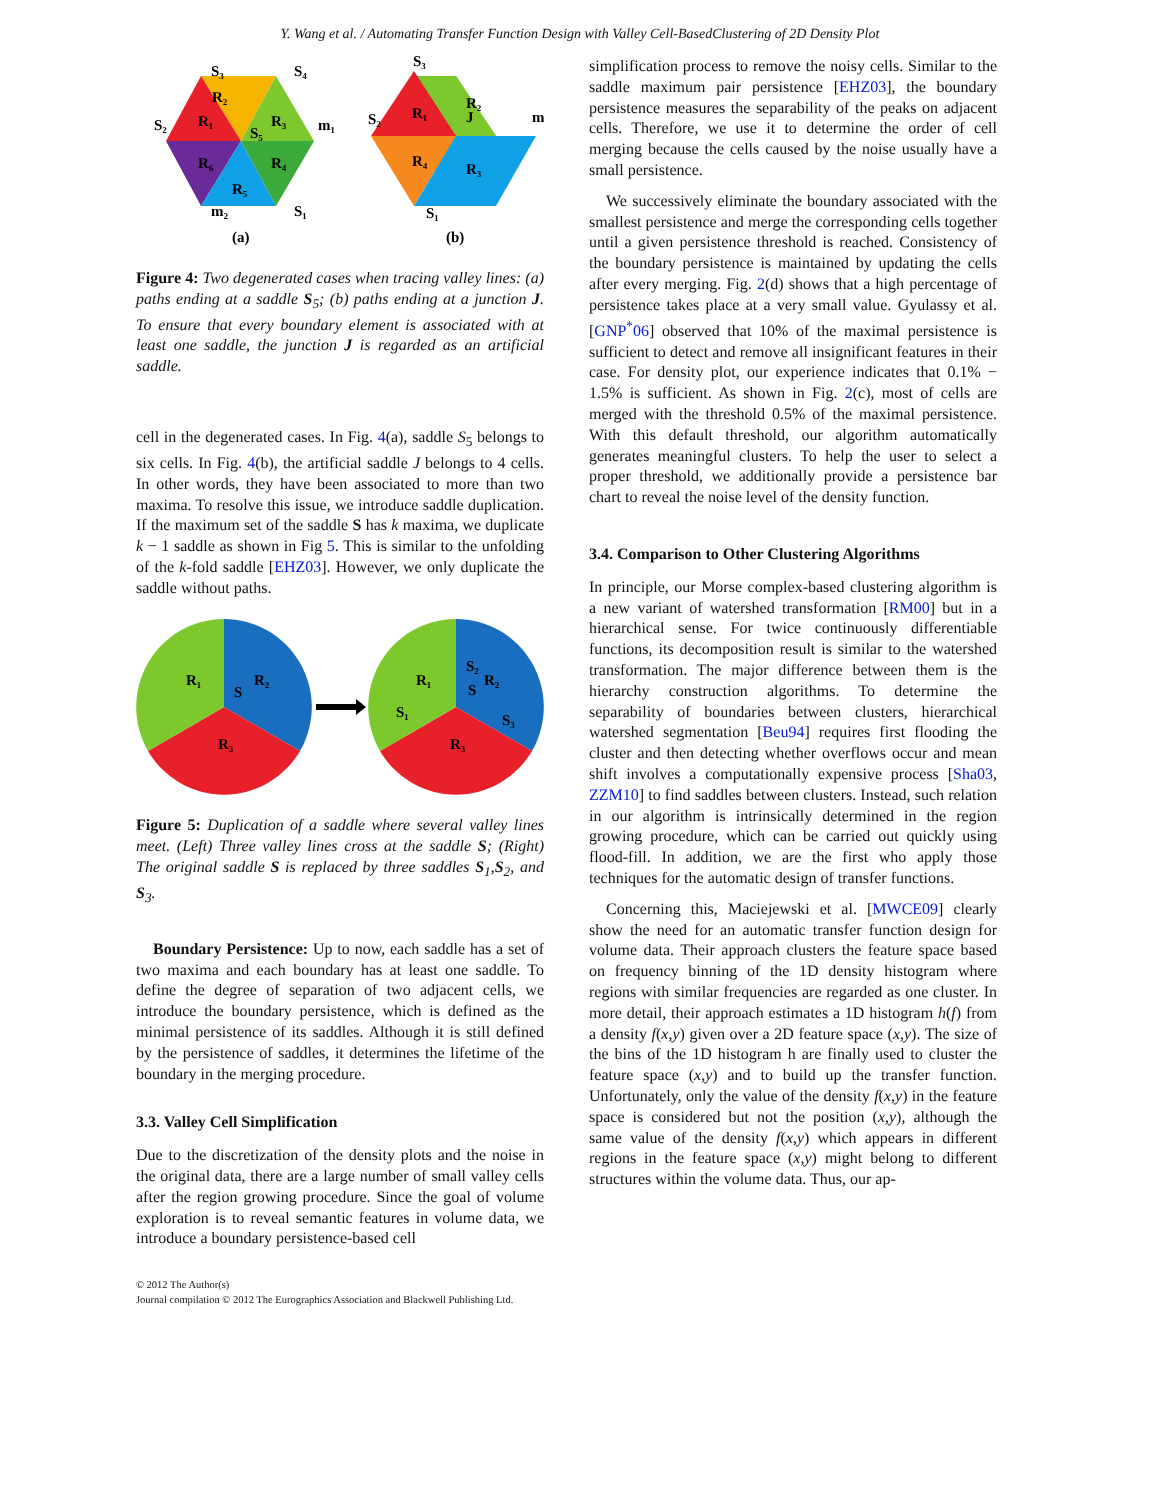Y. Wang et al. / Automating Transfer Function Design with Valley Cell-BasedClustering of 2D Density Plot
R₂
R₁
R₃
R₆
R₄
R₅
S₃
S₄
S₂
m₁
S₅
S₁
m₂
(a)
S₃
R₂
R₁
J
S₂
m
R₄
R₃
S₁
(b)
Figure 4: Two degenerated cases when tracing valley lines: (a) paths ending at a saddle S<sub>5</sub>; (b) paths ending at a junction J. To ensure that every boundary element is associated with at least one saddle, the junction J is regarded as an artificial saddle.
cell in the degenerated cases. In Fig. 4(a), saddle S<sub>5</sub> belongs to six cells. In Fig. 4(b), the artificial saddle J belongs to 4 cells. In other words, they have been associated to more than two maxima. To resolve this issue, we introduce saddle duplication. If the maximum set of the saddle S has k maxima, we duplicate k − 1 saddle as shown in Fig 5. This is similar to the unfolding of the k-fold saddle [EHZ03]. However, we only duplicate the saddle without paths.
R₁
R₂
S
R₃
R₁
R₂
S₂
S
S₁
S₃
R₃
Figure 5: Duplication of a saddle where several valley lines meet. (Left) Three valley lines cross at the saddle S; (Right) The original saddle S is replaced by three saddles S<sub>1</sub>,S<sub>2</sub>, and S<sub>3</sub>.
Boundary Persistence: Up to now, each saddle has a set of two maxima and each boundary has at least one saddle. To define the degree of separation of two adjacent cells, we introduce the boundary persistence, which is defined as the minimal persistence of its saddles. Although it is still defined by the persistence of saddles, it determines the lifetime of the boundary in the merging procedure.
3.3. Valley Cell Simplification
Due to the discretization of the density plots and the noise in the original data, there are a large number of small valley cells after the region growing procedure. Since the goal of volume exploration is to reveal semantic features in volume data, we introduce a boundary persistence-based cell
© 2012 The Author(s)
Journal compilation © 2012 The Eurographics Association and Blackwell Publishing Ltd.
simplification process to remove the noisy cells. Similar to the saddle maximum pair persistence [EHZ03], the boundary persistence measures the separability of the peaks on adjacent cells. Therefore, we use it to determine the order of cell merging because the cells caused by the noise usually have a small persistence.
We successively eliminate the boundary associated with the smallest persistence and merge the corresponding cells together until a given persistence threshold is reached. Consistency of the boundary persistence is maintained by updating the cells after every merging. Fig. 2(d) shows that a high percentage of persistence takes place at a very small value. Gyulassy et al. [GNP<sup>*</sup>06] observed that 10% of the maximal persistence is sufficient to detect and remove all insignificant features in their case. For density plot, our experience indicates that 0.1% − 1.5% is sufficient. As shown in Fig. 2(c), most of cells are merged with the threshold 0.5% of the maximal persistence. With this default threshold, our algorithm automatically generates meaningful clusters. To help the user to select a proper threshold, we additionally provide a persistence bar chart to reveal the noise level of the density function.
3.4. Comparison to Other Clustering Algorithms
In principle, our Morse complex-based clustering algorithm is a new variant of watershed transformation [RM00] but in a hierarchical sense. For twice continuously differentiable functions, its decomposition result is similar to the watershed transformation. The major difference between them is the hierarchy construction algorithms. To determine the separability of boundaries between clusters, hierarchical watershed segmentation [Beu94] requires first flooding the cluster and then detecting whether overflows occur and mean shift involves a computationally expensive process [Sha03, ZZM10] to find saddles between clusters. Instead, such relation in our algorithm is intrinsically determined in the region growing procedure, which can be carried out quickly using flood-fill. In addition, we are the first who apply those techniques for the automatic design of transfer functions.
Concerning this, Maciejewski et al. [MWCE09] clearly show the need for an automatic transfer function design for volume data. Their approach clusters the feature space based on frequency binning of the 1D density histogram where regions with similar frequencies are regarded as one cluster. In more detail, their approach estimates a 1D histogram h(f) from a density f(x,y) given over a 2D feature space (x,y). The size of the bins of the 1D histogram h are finally used to cluster the feature space (x,y) and to build up the transfer function. Unfortunately, only the value of the density f(x,y) in the feature space is considered but not the position (x,y), although the same value of the density f(x,y) which appears in different regions in the feature space (x,y) might belong to different structures within the volume data. Thus, our ap-